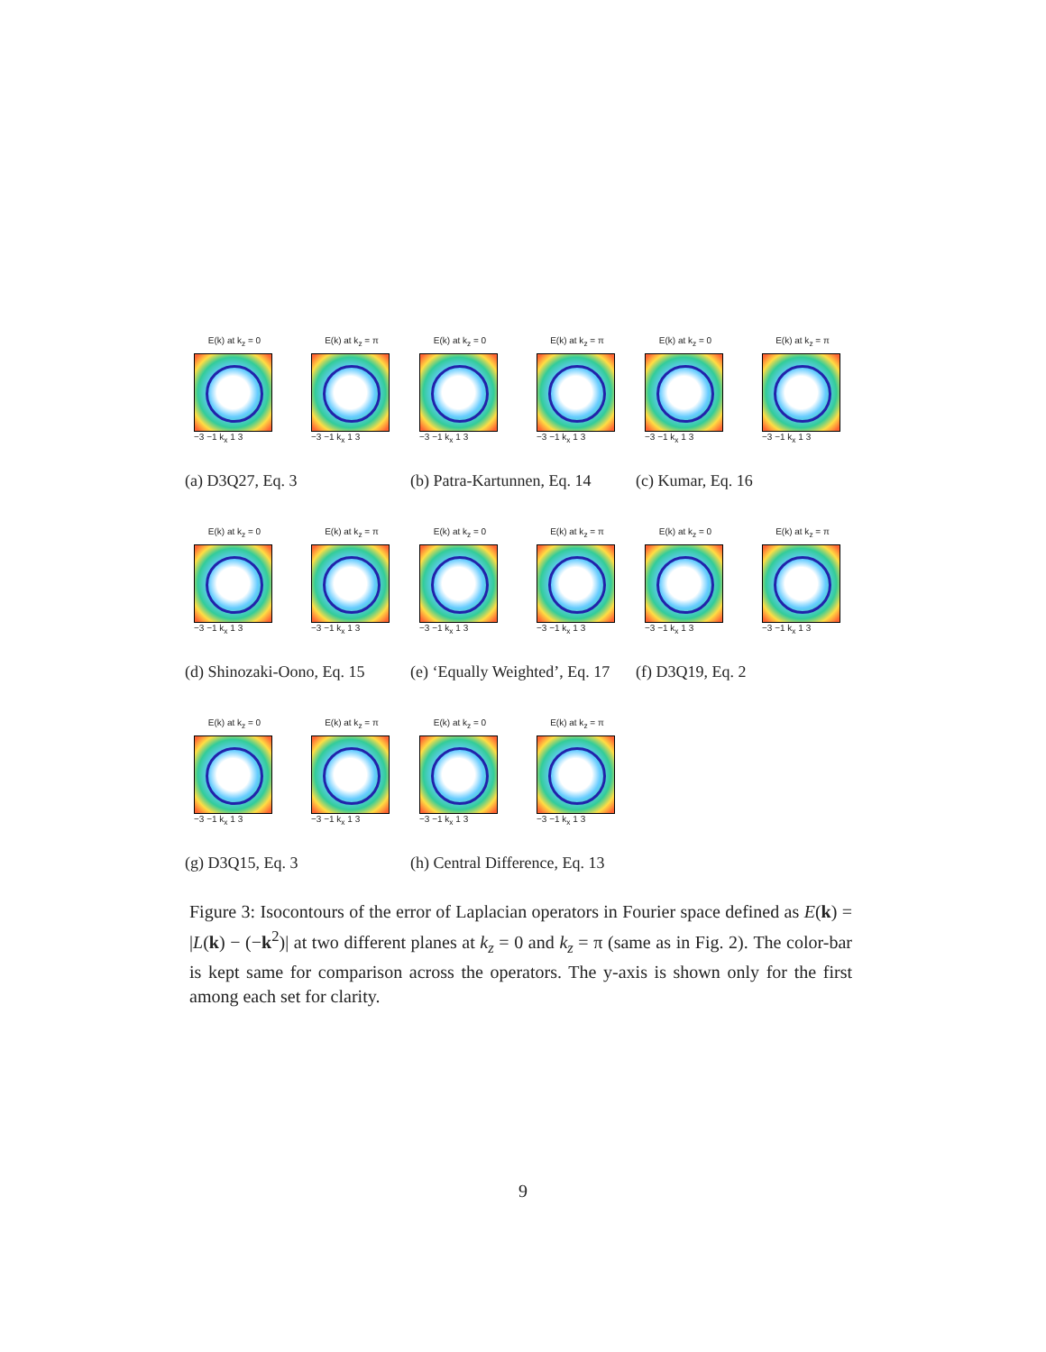E(k) at k<sub>z</sub> = 0
−3 −1 k<sub>x</sub> 1 3
E(k) at k<sub>z</sub> = π
−3 −1 k<sub>x</sub> 1 3
(a) D3Q27, Eq. 3
E(k) at k<sub>z</sub> = 0
−3 −1 k<sub>x</sub> 1 3
E(k) at k<sub>z</sub> = π
−3 −1 k<sub>x</sub> 1 3
(b) Patra-Kartunnen, Eq. 14
E(k) at k<sub>z</sub> = 0
−3 −1 k<sub>x</sub> 1 3
E(k) at k<sub>z</sub> = π
−3 −1 k<sub>x</sub> 1 3
(c) Kumar, Eq. 16
E(k) at k<sub>z</sub> = 0
−3 −1 k<sub>x</sub> 1 3
E(k) at k<sub>z</sub> = π
−3 −1 k<sub>x</sub> 1 3
(d) Shinozaki-Oono, Eq. 15
E(k) at k<sub>z</sub> = 0
−3 −1 k<sub>x</sub> 1 3
E(k) at k<sub>z</sub> = π
−3 −1 k<sub>x</sub> 1 3
(e) ‘Equally Weighted’, Eq. 17
E(k) at k<sub>z</sub> = 0
−3 −1 k<sub>x</sub> 1 3
E(k) at k<sub>z</sub> = π
−3 −1 k<sub>x</sub> 1 3
(f) D3Q19, Eq. 2
E(k) at k<sub>z</sub> = 0
−3 −1 k<sub>x</sub> 1 3
E(k) at k<sub>z</sub> = π
−3 −1 k<sub>x</sub> 1 3
(g) D3Q15, Eq. 3
E(k) at k<sub>z</sub> = 0
−3 −1 k<sub>x</sub> 1 3
E(k) at k<sub>z</sub> = π
−3 −1 k<sub>x</sub> 1 3
(h) Central Difference, Eq. 13
Figure 3: Isocontours of the error of Laplacian operators in Fourier space defined as E(k) = |L(k) − (−k<sup>2</sup>)| at two different planes at k<sub>z</sub> = 0 and k<sub>z</sub> = π (same as in Fig. 2). The color-bar is kept same for comparison across the operators. The y-axis is shown only for the first among each set for clarity.
9